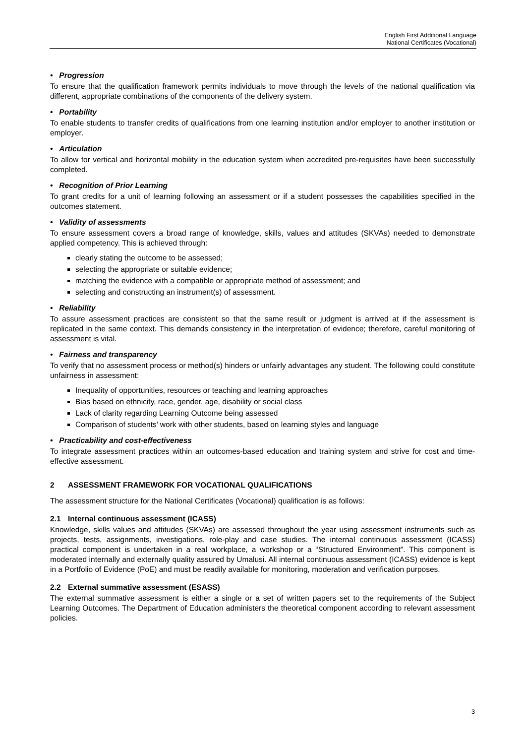English First Additional Language
National Certificates (Vocational)
• Progression
To ensure that the qualification framework permits individuals to move through the levels of the national qualification via different, appropriate combinations of the components of the delivery system.
• Portability
To enable students to transfer credits of qualifications from one learning institution and/or employer to another institution or employer.
• Articulation
To allow for vertical and horizontal mobility in the education system when accredited pre-requisites have been successfully completed.
• Recognition of Prior Learning
To grant credits for a unit of learning following an assessment or if a student possesses the capabilities specified in the outcomes statement.
• Validity of assessments
To ensure assessment covers a broad range of knowledge, skills, values and attitudes (SKVAs) needed to demonstrate applied competency. This is achieved through:
clearly stating the outcome to be assessed;
selecting the appropriate or suitable evidence;
matching the evidence with a compatible or appropriate method of assessment; and
selecting and constructing an instrument(s) of assessment.
• Reliability
To assure assessment practices are consistent so that the same result or judgment is arrived at if the assessment is replicated in the same context. This demands consistency in the interpretation of evidence; therefore, careful monitoring of assessment is vital.
• Fairness and transparency
To verify that no assessment process or method(s) hinders or unfairly advantages any student. The following could constitute unfairness in assessment:
Inequality of opportunities, resources or teaching and learning approaches
Bias based on ethnicity, race, gender, age, disability or social class
Lack of clarity regarding Learning Outcome being assessed
Comparison of students’ work with other students, based on learning styles and language
• Practicability and cost-effectiveness
To integrate assessment practices within an outcomes-based education and training system and strive for cost and time-effective assessment.
2 ASSESSMENT FRAMEWORK FOR VOCATIONAL QUALIFICATIONS
The assessment structure for the National Certificates (Vocational) qualification is as follows:
2.1 Internal continuous assessment (ICASS)
Knowledge, skills values and attitudes (SKVAs) are assessed throughout the year using assessment instruments such as projects, tests, assignments, investigations, role-play and case studies. The internal continuous assessment (ICASS) practical component is undertaken in a real workplace, a workshop or a “Structured Environment”. This component is moderated internally and externally quality assured by Umalusi. All internal continuous assessment (ICASS) evidence is kept in a Portfolio of Evidence (PoE) and must be readily available for monitoring, moderation and verification purposes.
2.2 External summative assessment (ESASS)
The external summative assessment is either a single or a set of written papers set to the requirements of the Subject Learning Outcomes. The Department of Education administers the theoretical component according to relevant assessment policies.
3